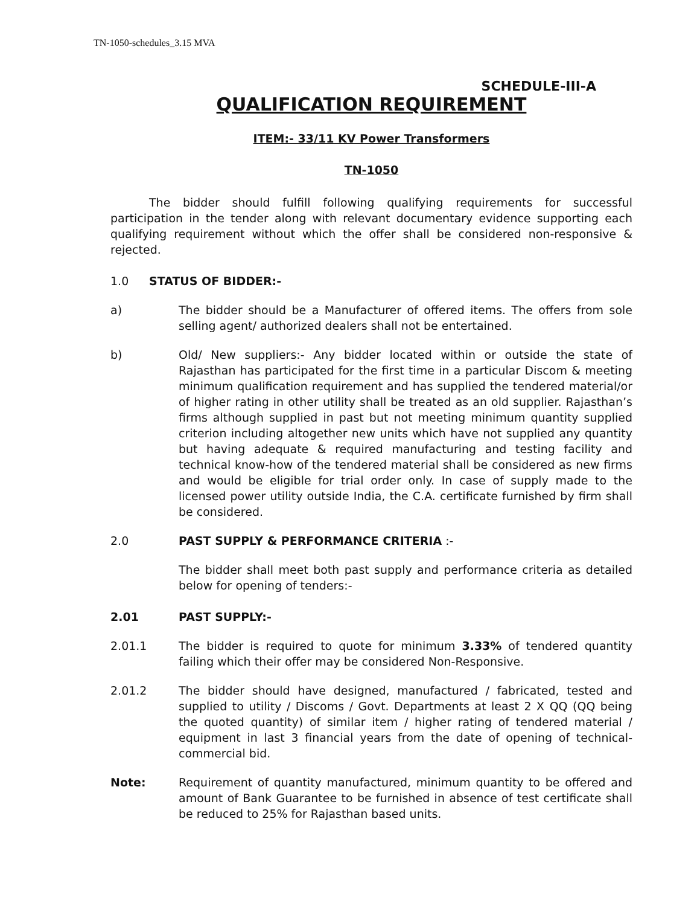TN-1050-schedules_3.15 MVA
SCHEDULE-III-A
QUALIFICATION REQUIREMENT
ITEM:- 33/11 KV Power Transformers
TN-1050
The bidder should fulfill following qualifying requirements for successful participation in the tender along with relevant documentary evidence supporting each qualifying requirement without which the offer shall be considered non-responsive & rejected.
1.0 STATUS OF BIDDER:-
a) The bidder should be a Manufacturer of offered items. The offers from sole selling agent/ authorized dealers shall not be entertained.
b) Old/ New suppliers:- Any bidder located within or outside the state of Rajasthan has participated for the first time in a particular Discom & meeting minimum qualification requirement and has supplied the tendered material/or of higher rating in other utility shall be treated as an old supplier. Rajasthan’s firms although supplied in past but not meeting minimum quantity supplied criterion including altogether new units which have not supplied any quantity but having adequate & required manufacturing and testing facility and technical know-how of the tendered material shall be considered as new firms and would be eligible for trial order only. In case of supply made to the licensed power utility outside India, the C.A. certificate furnished by firm shall be considered.
2.0 PAST SUPPLY & PERFORMANCE CRITERIA :-
The bidder shall meet both past supply and performance criteria as detailed below for opening of tenders:-
2.01 PAST SUPPLY:-
2.01.1 The bidder is required to quote for minimum 3.33% of tendered quantity failing which their offer may be considered Non-Responsive.
2.01.2 The bidder should have designed, manufactured / fabricated, tested and supplied to utility / Discoms / Govt. Departments at least 2 X QQ (QQ being the quoted quantity) of similar item / higher rating of tendered material / equipment in last 3 financial years from the date of opening of technical-commercial bid.
Note: Requirement of quantity manufactured, minimum quantity to be offered and amount of Bank Guarantee to be furnished in absence of test certificate shall be reduced to 25% for Rajasthan based units.